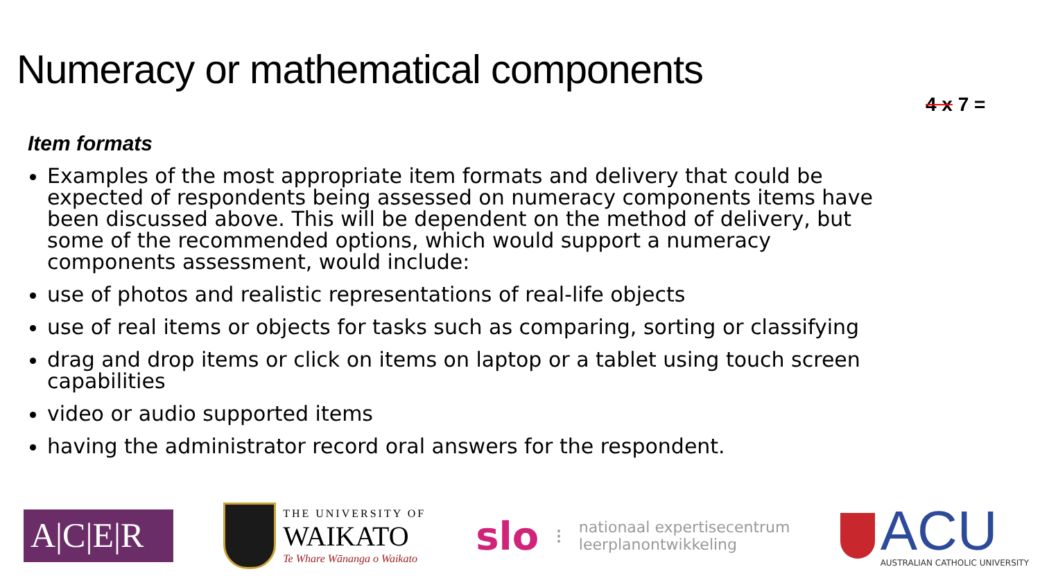Numeracy or mathematical components
4 x 7 =
Item formats
Examples of the most appropriate item formats and delivery that could be expected of respondents being assessed on numeracy components items have been discussed above. This will be dependent on the method of delivery, but some of the recommended options, which would support a numeracy components assessment, would include:
use of photos and realistic representations of real-life objects
use of real items or objects for tasks such as comparing, sorting or classifying
drag and drop items or click on items on laptop or a tablet using touch screen capabilities
video or audio supported items
having the administrator record oral answers for the respondent.
A|C|E|R
THE UNIVERSITY OF
WAIKATO
Te Whare Wānanga o Waikato
slo ⁝
nationaal expertisecentrum
leerplanontwikkeling
ACU
AUSTRALIAN CATHOLIC UNIVERSITY